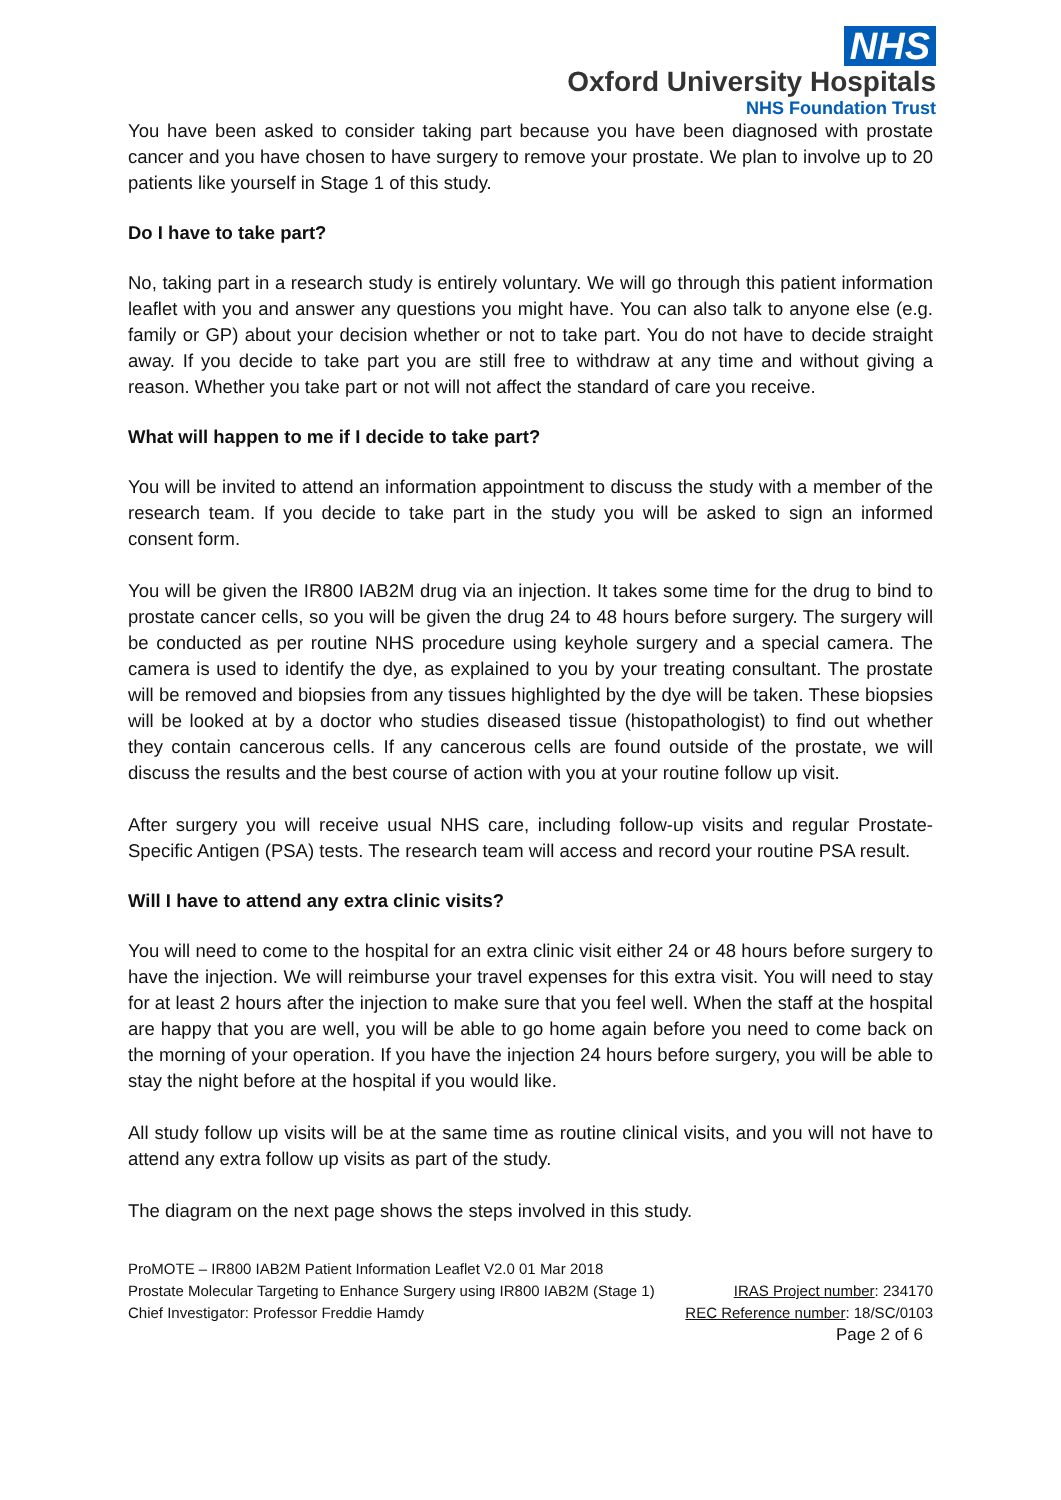NHS
Oxford University Hospitals
NHS Foundation Trust
You have been asked to consider taking part because you have been diagnosed with prostate cancer and you have chosen to have surgery to remove your prostate. We plan to involve up to 20 patients like yourself in Stage 1 of this study.
Do I have to take part?
No, taking part in a research study is entirely voluntary. We will go through this patient information leaflet with you and answer any questions you might have. You can also talk to anyone else (e.g. family or GP) about your decision whether or not to take part. You do not have to decide straight away. If you decide to take part you are still free to withdraw at any time and without giving a reason. Whether you take part or not will not affect the standard of care you receive.
What will happen to me if I decide to take part?
You will be invited to attend an information appointment to discuss the study with a member of the research team. If you decide to take part in the study you will be asked to sign an informed consent form.
You will be given the IR800 IAB2M drug via an injection. It takes some time for the drug to bind to prostate cancer cells, so you will be given the drug 24 to 48 hours before surgery. The surgery will be conducted as per routine NHS procedure using keyhole surgery and a special camera. The camera is used to identify the dye, as explained to you by your treating consultant. The prostate will be removed and biopsies from any tissues highlighted by the dye will be taken. These biopsies will be looked at by a doctor who studies diseased tissue (histopathologist) to find out whether they contain cancerous cells. If any cancerous cells are found outside of the prostate, we will discuss the results and the best course of action with you at your routine follow up visit.
After surgery you will receive usual NHS care, including follow-up visits and regular Prostate-Specific Antigen (PSA) tests. The research team will access and record your routine PSA result.
Will I have to attend any extra clinic visits?
You will need to come to the hospital for an extra clinic visit either 24 or 48 hours before surgery to have the injection. We will reimburse your travel expenses for this extra visit. You will need to stay for at least 2 hours after the injection to make sure that you feel well. When the staff at the hospital are happy that you are well, you will be able to go home again before you need to come back on the morning of your operation. If you have the injection 24 hours before surgery, you will be able to stay the night before at the hospital if you would like.
All study follow up visits will be at the same time as routine clinical visits, and you will not have to attend any extra follow up visits as part of the study.
The diagram on the next page shows the steps involved in this study.
ProMOTE – IR800 IAB2M Patient Information Leaflet V2.0 01 Mar 2018
Prostate Molecular Targeting to Enhance Surgery using IR800 IAB2M (Stage 1) IRAS Project number: 234170
Chief Investigator: Professor Freddie Hamdy REC Reference number: 18/SC/0103
Page 2 of 6